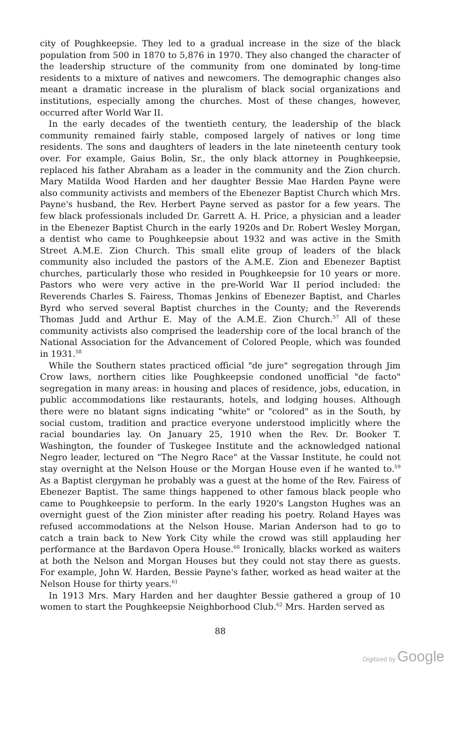city of Poughkeepsie. They led to a gradual increase in the size of the black population from 500 in 1870 to 5,876 in 1970. They also changed the character of the leadership structure of the community from one dominated by long-time residents to a mixture of natives and newcomers. The demographic changes also meant a dramatic increase in the pluralism of black social organizations and institutions, especially among the churches. Most of these changes, however, occurred after World War II.
In the early decades of the twentieth century, the leadership of the black community remained fairly stable, composed largely of natives or long time residents. The sons and daughters of leaders in the late nineteenth century took over. For example, Gaius Bolin, Sr., the only black attorney in Poughkeepsie, replaced his father Abraham as a leader in the community and the Zion church. Mary Matilda Wood Harden and her daughter Bessie Mae Harden Payne were also community activists and members of the Ebenezer Baptist Church which Mrs. Payne's husband, the Rev. Herbert Payne served as pastor for a few years. The few black professionals included Dr. Garrett A. H. Price, a physician and a leader in the Ebenezer Baptist Church in the early 1920s and Dr. Robert Wesley Morgan, a dentist who came to Poughkeepsie about 1932 and was active in the Smith Street A.M.E. Zion Church. This small elite group of leaders of the black community also included the pastors of the A.M.E. Zion and Ebenezer Baptist churches, particularly those who resided in Poughkeepsie for 10 years or more. Pastors who were very active in the pre-World War II period included: the Reverends Charles S. Fairess, Thomas Jenkins of Ebenezer Baptist, and Charles Byrd who served several Baptist churches in the County; and the Reverends Thomas Judd and Arthur E. May of the A.M.E. Zion Church.<sup>57</sup> All of these community activists also comprised the leadership core of the local branch of the National Association for the Advancement of Colored People, which was founded in 1931.<sup>58</sup>
While the Southern states practiced official "de jure" segregation through Jim Crow laws, northern cities like Poughkeepsie condoned unofficial "de facto" segregation in many areas: in housing and places of residence, jobs, education, in public accommodations like restaurants, hotels, and lodging houses. Although there were no blatant signs indicating "white" or "colored" as in the South, by social custom, tradition and practice everyone understood implicitly where the racial boundaries lay. On January 25, 1910 when the Rev. Dr. Booker T. Washington, the founder of Tuskegee Institute and the acknowledged national Negro leader, lectured on "The Negro Race" at the Vassar Institute, he could not stay overnight at the Nelson House or the Morgan House even if he wanted to.<sup>59</sup> As a Baptist clergyman he probably was a guest at the home of the Rev. Fairess of Ebenezer Baptist. The same things happened to other famous black people who came to Poughkeepsie to perform. In the early 1920's Langston Hughes was an overnight guest of the Zion minister after reading his poetry. Roland Hayes was refused accommodations at the Nelson House. Marian Anderson had to go to catch a train back to New York City while the crowd was still applauding her performance at the Bardavon Opera House.<sup>60</sup> Ironically, blacks worked as waiters at both the Nelson and Morgan Houses but they could not stay there as guests. For example, John W. Harden, Bessie Payne's father, worked as head waiter at the Nelson House for thirty years.<sup>61</sup>
In 1913 Mrs. Mary Harden and her daughter Bessie gathered a group of 10 women to start the Poughkeepsie Neighborhood Club.<sup>62</sup> Mrs. Harden served as
88
Digitized by Google